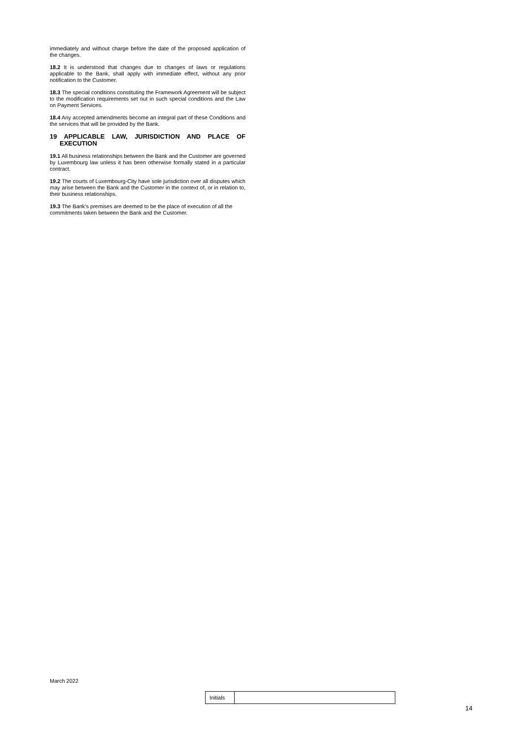immediately and without charge before the date of the proposed application of the changes.
18.2 It is understood that changes due to changes of laws or regulations applicable to the Bank, shall apply with immediate effect, without any prior notification to the Customer.
18.3 The special conditions constituting the Framework Agreement will be subject to the modification requirements set out in such special conditions and the Law on Payment Services.
18.4 Any accepted amendments become an integral part of these Conditions and the services that will be provided by the Bank.
19 APPLICABLE LAW, JURISDICTION AND PLACE OF EXECUTION
19.1 All business relationships between the Bank and the Customer are governed by Luxembourg law unless it has been otherwise formally stated in a particular contract.
19.2 The courts of Luxembourg-City have sole jurisdiction over all disputes which may arise between the Bank and the Customer in the context of, or in relation to, their business relationships.
19.3 The Bank's premises are deemed to be the place of execution of all the commitments taken between the Bank and the Customer.
March 2022
| Initials | |
14